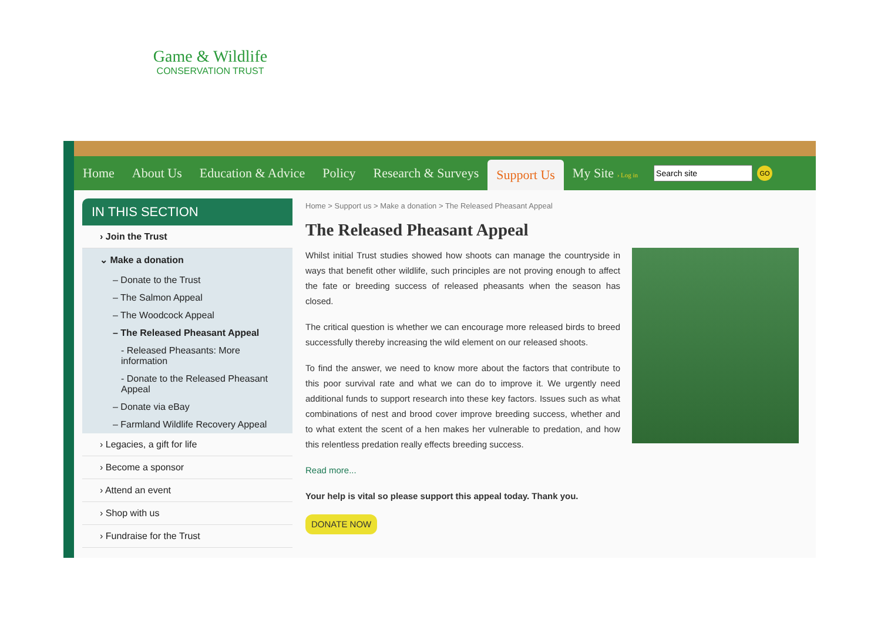Game & Wildlife
CONSERVATION TRUST
Home About Us Education & Advice Policy Research & Surveys Support Us My Site › Log in
GO
IN THIS SECTION
› Join the Trust
⌄ Make a donation
– Donate to the Trust
– The Salmon Appeal
– The Woodcock Appeal
– The Released Pheasant Appeal
- Released Pheasants: More information
- Donate to the Released Pheasant Appeal
– Donate via eBay
– Farmland Wildlife Recovery Appeal
› Legacies, a gift for life
› Become a sponsor
› Attend an event
› Shop with us
› Fundraise for the Trust
Home > Support us > Make a donation > The Released Pheasant Appeal
The Released Pheasant Appeal
Whilst initial Trust studies showed how shoots can manage the countryside in ways that benefit other wildlife, such principles are not proving enough to affect the fate or breeding success of released pheasants when the season has closed.
The critical question is whether we can encourage more released birds to breed successfully thereby increasing the wild element on our released shoots.
To find the answer, we need to know more about the factors that contribute to this poor survival rate and what we can do to improve it. We urgently need additional funds to support research into these key factors. Issues such as what combinations of nest and brood cover improve breeding success, whether and to what extent the scent of a hen makes her vulnerable to predation, and how this relentless predation really effects breeding success.
Read more...
Your help is vital so please support this appeal today. Thank you.
DONATE NOW